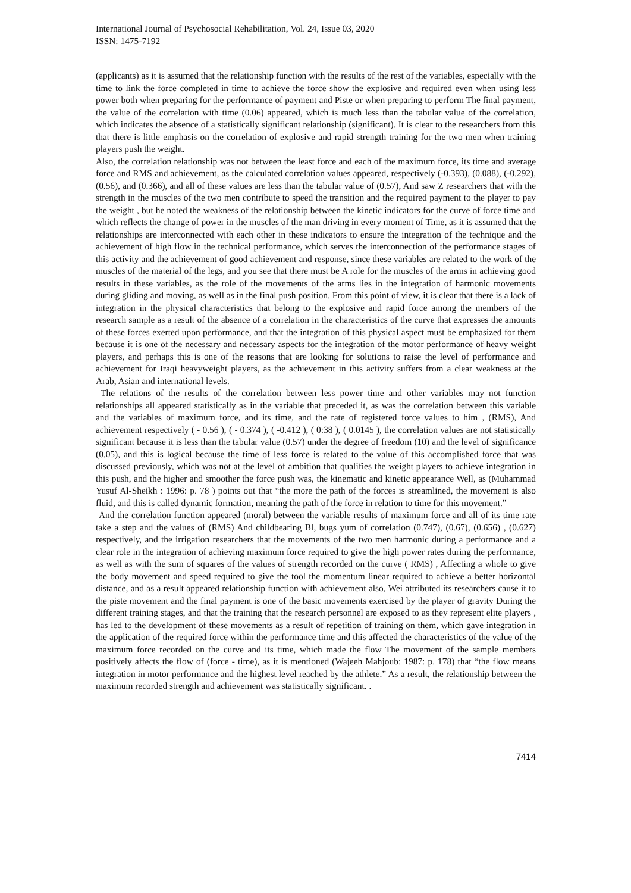International Journal of Psychosocial Rehabilitation, Vol. 24, Issue 03, 2020
ISSN: 1475-7192
(applicants) as it is assumed that the relationship function with the results of the rest of the variables, especially with the time to link the force completed in time to achieve the force show the explosive and required even when using less power both when preparing for the performance of payment and Piste or when preparing to perform The final payment, the value of the correlation with time (0.06) appeared, which is much less than the tabular value of the correlation, which indicates the absence of a statistically significant relationship (significant). It is clear to the researchers from this that there is little emphasis on the correlation of explosive and rapid strength training for the two men when training players push the weight.
Also, the correlation relationship was not between the least force and each of the maximum force, its time and average force and RMS and achievement, as the calculated correlation values appeared, respectively (-0.393), (0.088), (-0.292), (0.56), and (0.366), and all of these values are less than the tabular value of (0.57), And saw Z researchers that with the strength in the muscles of the two men contribute to speed the transition and the required payment to the player to pay the weight , but he noted the weakness of the relationship between the kinetic indicators for the curve of force time and which reflects the change of power in the muscles of the man driving in every moment of Time, as it is assumed that the relationships are interconnected with each other in these indicators to ensure the integration of the technique and the achievement of high flow in the technical performance, which serves the interconnection of the performance stages of this activity and the achievement of good achievement and response, since these variables are related to the work of the muscles of the material of the legs, and you see that there must be A role for the muscles of the arms in achieving good results in these variables, as the role of the movements of the arms lies in the integration of harmonic movements during gliding and moving, as well as in the final push position. From this point of view, it is clear that there is a lack of integration in the physical characteristics that belong to the explosive and rapid force among the members of the research sample as a result of the absence of a correlation in the characteristics of the curve that expresses the amounts of these forces exerted upon performance, and that the integration of this physical aspect must be emphasized for them because it is one of the necessary and necessary aspects for the integration of the motor performance of heavy weight players, and perhaps this is one of the reasons that are looking for solutions to raise the level of performance and achievement for Iraqi heavyweight players, as the achievement in this activity suffers from a clear weakness at the Arab, Asian and international levels.
The relations of the results of the correlation between less power time and other variables may not function relationships all appeared statistically as in the variable that preceded it, as was the correlation between this variable and the variables of maximum force, and its time, and the rate of registered force values to him , (RMS), And achievement respectively ( - 0.56 ), ( - 0.374 ), ( -0.412 ), ( 0:38 ), ( 0.0145 ), the correlation values are not statistically significant because it is less than the tabular value (0.57) under the degree of freedom (10) and the level of significance (0.05), and this is logical because the time of less force is related to the value of this accomplished force that was discussed previously, which was not at the level of ambition that qualifies the weight players to achieve integration in this push, and the higher and smoother the force push was, the kinematic and kinetic appearance Well, as (Muhammad Yusuf Al-Sheikh : 1996: p. 78 ) points out that “the more the path of the forces is streamlined, the movement is also fluid, and this is called dynamic formation, meaning the path of the force in relation to time for this movement.”
And the correlation function appeared (moral) between the variable results of maximum force and all of its time rate take a step and the values of (RMS) And childbearing Bl, bugs yum of correlation (0.747), (0.67), (0.656) , (0.627) respectively, and the irrigation researchers that the movements of the two men harmonic during a performance and a clear role in the integration of achieving maximum force required to give the high power rates during the performance, as well as with the sum of squares of the values of strength recorded on the curve ( RMS) , Affecting a whole to give the body movement and speed required to give the tool the momentum linear required to achieve a better horizontal distance, and as a result appeared relationship function with achievement also, Wei attributed its researchers cause it to the piste movement and the final payment is one of the basic movements exercised by the player of gravity During the different training stages, and that the training that the research personnel are exposed to as they represent elite players , has led to the development of these movements as a result of repetition of training on them, which gave integration in the application of the required force within the performance time and this affected the characteristics of the value of the maximum force recorded on the curve and its time, which made the flow The movement of the sample members positively affects the flow of (force - time), as it is mentioned (Wajeeh Mahjoub: 1987: p. 178) that “the flow means integration in motor performance and the highest level reached by the athlete.” As a result, the relationship between the maximum recorded strength and achievement was statistically significant. .
7414